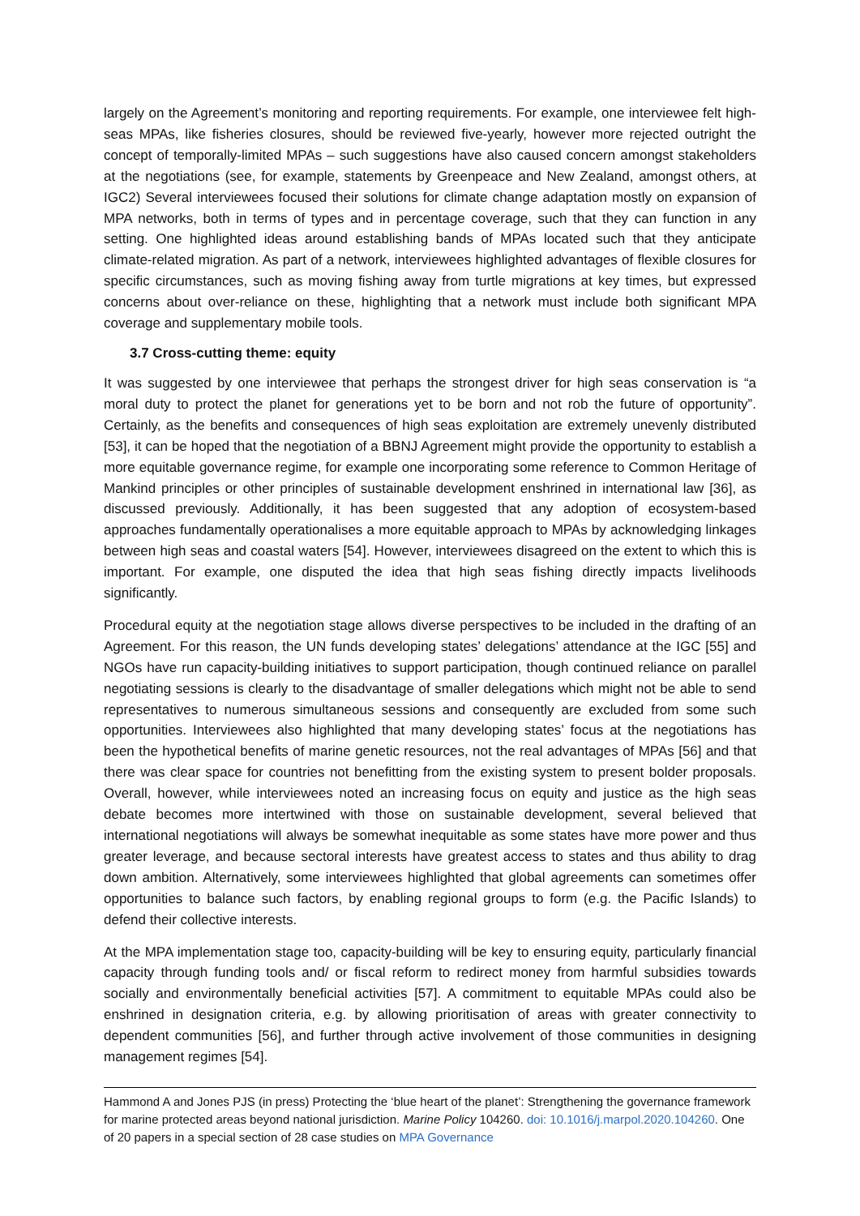largely on the Agreement’s monitoring and reporting requirements. For example, one interviewee felt high-seas MPAs, like fisheries closures, should be reviewed five-yearly, however more rejected outright the concept of temporally-limited MPAs – such suggestions have also caused concern amongst stakeholders at the negotiations (see, for example, statements by Greenpeace and New Zealand, amongst others, at IGC2) Several interviewees focused their solutions for climate change adaptation mostly on expansion of MPA networks, both in terms of types and in percentage coverage, such that they can function in any setting. One highlighted ideas around establishing bands of MPAs located such that they anticipate climate-related migration. As part of a network, interviewees highlighted advantages of flexible closures for specific circumstances, such as moving fishing away from turtle migrations at key times, but expressed concerns about over-reliance on these, highlighting that a network must include both significant MPA coverage and supplementary mobile tools.
3.7 Cross-cutting theme: equity
It was suggested by one interviewee that perhaps the strongest driver for high seas conservation is “a moral duty to protect the planet for generations yet to be born and not rob the future of opportunity”. Certainly, as the benefits and consequences of high seas exploitation are extremely unevenly distributed [53], it can be hoped that the negotiation of a BBNJ Agreement might provide the opportunity to establish a more equitable governance regime, for example one incorporating some reference to Common Heritage of Mankind principles or other principles of sustainable development enshrined in international law [36], as discussed previously. Additionally, it has been suggested that any adoption of ecosystem-based approaches fundamentally operationalises a more equitable approach to MPAs by acknowledging linkages between high seas and coastal waters [54]. However, interviewees disagreed on the extent to which this is important. For example, one disputed the idea that high seas fishing directly impacts livelihoods significantly.
Procedural equity at the negotiation stage allows diverse perspectives to be included in the drafting of an Agreement. For this reason, the UN funds developing states’ delegations’ attendance at the IGC [55] and NGOs have run capacity-building initiatives to support participation, though continued reliance on parallel negotiating sessions is clearly to the disadvantage of smaller delegations which might not be able to send representatives to numerous simultaneous sessions and consequently are excluded from some such opportunities. Interviewees also highlighted that many developing states’ focus at the negotiations has been the hypothetical benefits of marine genetic resources, not the real advantages of MPAs [56] and that there was clear space for countries not benefitting from the existing system to present bolder proposals. Overall, however, while interviewees noted an increasing focus on equity and justice as the high seas debate becomes more intertwined with those on sustainable development, several believed that international negotiations will always be somewhat inequitable as some states have more power and thus greater leverage, and because sectoral interests have greatest access to states and thus ability to drag down ambition. Alternatively, some interviewees highlighted that global agreements can sometimes offer opportunities to balance such factors, by enabling regional groups to form (e.g. the Pacific Islands) to defend their collective interests.
At the MPA implementation stage too, capacity-building will be key to ensuring equity, particularly financial capacity through funding tools and/ or fiscal reform to redirect money from harmful subsidies towards socially and environmentally beneficial activities [57]. A commitment to equitable MPAs could also be enshrined in designation criteria, e.g. by allowing prioritisation of areas with greater connectivity to dependent communities [56], and further through active involvement of those communities in designing management regimes [54].
Hammond A and Jones PJS (in press) Protecting the ‘blue heart of the planet’: Strengthening the governance framework for marine protected areas beyond national jurisdiction. Marine Policy 104260. doi: 10.1016/j.marpol.2020.104260. One of 20 papers in a special section of 28 case studies on MPA Governance